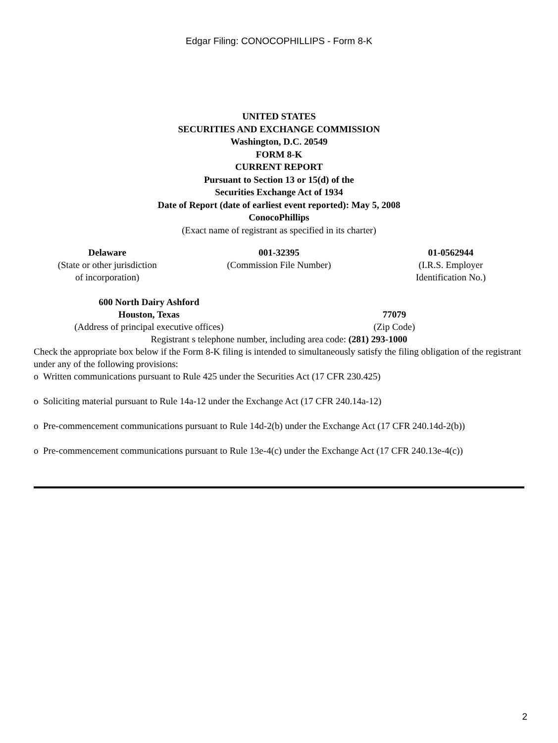Edgar Filing: CONOCOPHILLIPS - Form 8-K
UNITED STATES
SECURITIES AND EXCHANGE COMMISSION
Washington, D.C. 20549
FORM 8-K
CURRENT REPORT
Pursuant to Section 13 or 15(d) of the
Securities Exchange Act of 1934
Date of Report (date of earliest event reported): May 5, 2008
ConocoPhillips
(Exact name of registrant as specified in its charter)
| Delaware (State or other jurisdiction of incorporation) | 001-32395 (Commission File Number) | 01-0562944 (I.R.S. Employer Identification No.) |
| 600 North Dairy Ashford Houston, Texas (Address of principal executive offices) | 77079 (Zip Code) |
Registrant s telephone number, including area code: (281) 293-1000
Check the appropriate box below if the Form 8-K filing is intended to simultaneously satisfy the filing obligation of the registrant under any of the following provisions:
o Written communications pursuant to Rule 425 under the Securities Act (17 CFR 230.425)
o Soliciting material pursuant to Rule 14a-12 under the Exchange Act (17 CFR 240.14a-12)
o Pre-commencement communications pursuant to Rule 14d-2(b) under the Exchange Act (17 CFR 240.14d-2(b))
o Pre-commencement communications pursuant to Rule 13e-4(c) under the Exchange Act (17 CFR 240.13e-4(c))
2